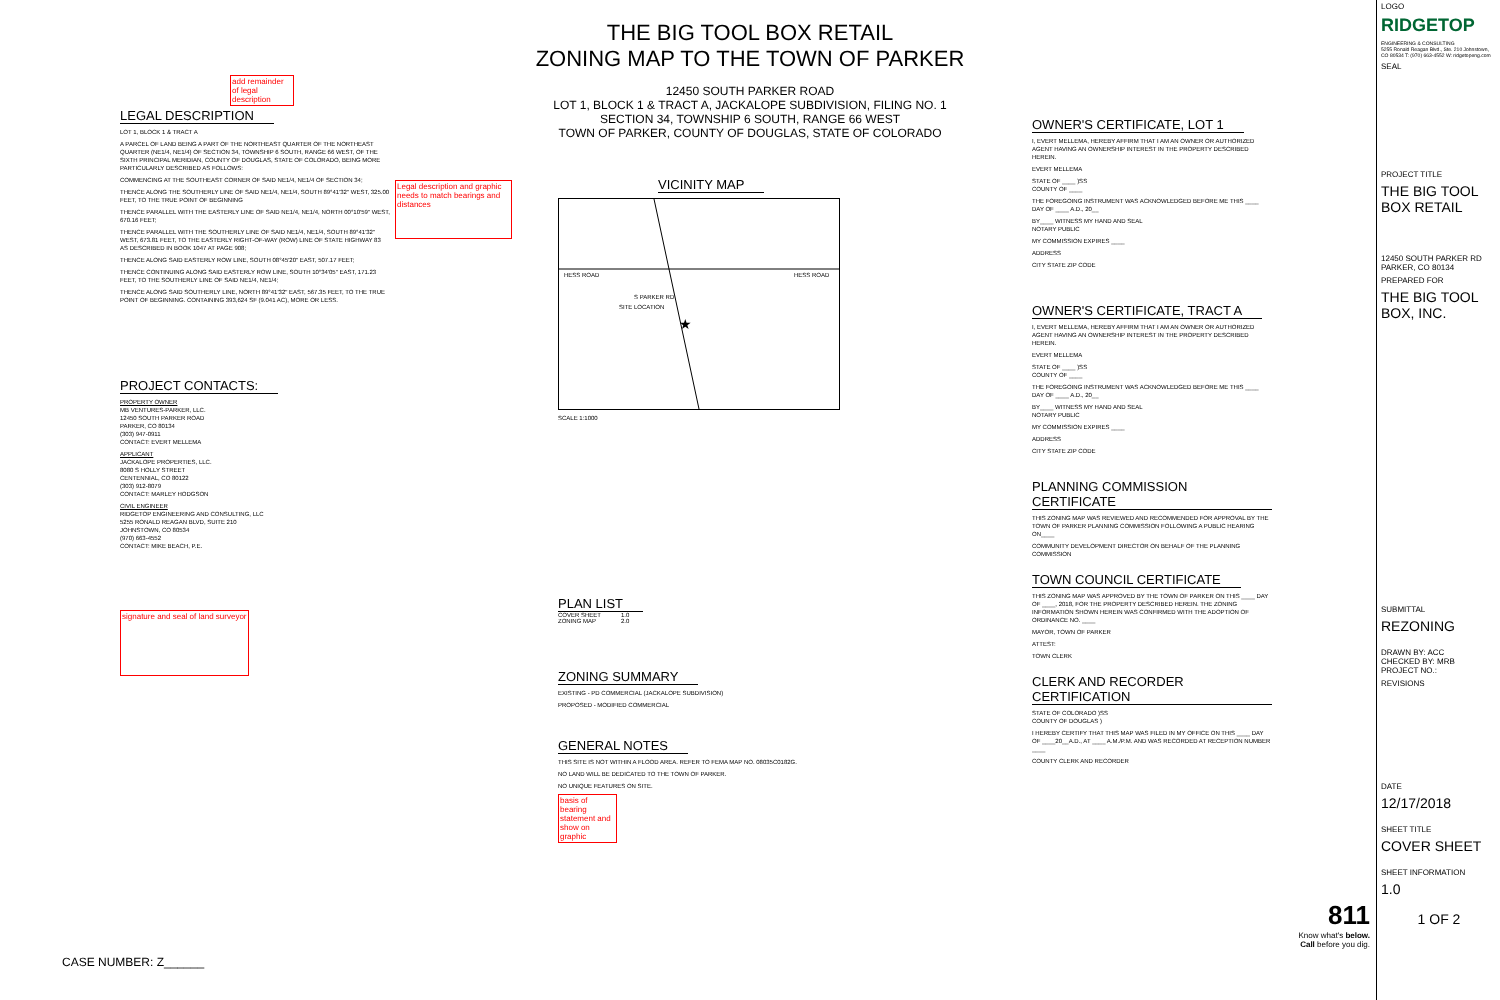THE BIG TOOL BOX RETAIL
ZONING MAP TO THE TOWN OF PARKER
12450 SOUTH PARKER ROAD
LOT 1, BLOCK 1 & TRACT A, JACKALOPE SUBDIVISION, FILING NO. 1
SECTION 34, TOWNSHIP 6 SOUTH, RANGE 66 WEST
TOWN OF PARKER, COUNTY OF DOUGLAS, STATE OF COLORADO
add remainder of legal description
LEGAL DESCRIPTION
LOT 1, BLOCK 1 & TRACT A
A PARCEL OF LAND BEING A PART OF THE NORTHEAST QUARTER OF THE NORTHEAST QUARTER (NE1/4, NE1/4) OF SECTION 34, TOWNSHIP 6 SOUTH, RANGE 66 WEST, OF THE SIXTH PRINCIPAL MERIDIAN, COUNTY OF DOUGLAS, STATE OF COLORADO, BEING MORE PARTICULARLY DESCRIBED AS FOLLOWS:
COMMENCING AT THE SOUTHEAST CORNER OF SAID NE1/4, NE1/4 OF SECTION 34;
THENCE ALONG THE SOUTHERLY LINE OF SAID NE1/4, NE1/4, SOUTH 89°41'32" WEST, 325.00 FEET, TO THE TRUE POINT OF BEGINNING
THENCE PARALLEL WITH THE EASTERLY LINE OF SAID NE1/4, NE1/4, NORTH 00°10'59" WEST, 670.16 FEET;
THENCE PARALLEL WITH THE SOUTHERLY LINE OF SAID NE1/4, NE1/4, SOUTH 89°41'32" WEST, 673.81 FEET, TO THE EASTERLY RIGHT-OF-WAY (ROW) LINE OF STATE HIGHWAY 83 AS DESCRIBED IN BOOK 1047 AT PAGE 908;
THENCE ALONG SAID EASTERLY ROW LINE, SOUTH 08°45'20" EAST, 507.17 FEET;
THENCE CONTINUING ALONG SAID EASTERLY ROW LINE, SOUTH 10°34'05" EAST, 171.23 FEET, TO THE SOUTHERLY LINE OF SAID NE1/4, NE1/4;
THENCE ALONG SAID SOUTHERLY LINE, NORTH 89°41'32" EAST, 567.35 FEET, TO THE TRUE POINT OF BEGINNING. CONTAINING 393,624 SF (9.041 AC), MORE OR LESS.
PROJECT CONTACTS:
PROPERTY OWNER
MB VENTURES-PARKER, LLC.
12450 SOUTH PARKER ROAD
PARKER, CO 80134
(303) 947-0911
CONTACT: EVERT MELLEMA
APPLICANT
JACKALOPE PROPERTIES, LLC.
8080 S HOLLY STREET
CENTENNIAL, CO 80122
(303) 912-8079
CONTACT: MARLEY HODGSON
CIVIL ENGINEER
RIDGETOP ENGINEERING AND CONSULTING, LLC
5255 RONALD REAGAN BLVD, SUITE 210
JOHNSTOWN, CO 80534
(970) 663-4552
CONTACT: MIKE BEACH, P.E.
signature and seal of land surveyor
Legal description and graphic needs to match bearings and distances
CASE NUMBER: Z______
VICINITY MAP
HESS ROAD
HESS ROAD
S PARKER RD
SITE LOCATION
★
SCALE 1:1000
PLAN LIST
| COVER SHEET | 1.0 |
| ZONING MAP | 2.0 |
ZONING SUMMARY
EXISTING - PD COMMERCIAL (JACKALOPE SUBDIVISION)
PROPOSED - MODIFIED COMMERCIAL
GENERAL NOTES
THIS SITE IS NOT WITHIN A FLOOD AREA. REFER TO FEMA MAP NO. 08035C0182G.
NO LAND WILL BE DEDICATED TO THE TOWN OF PARKER.
NO UNIQUE FEATURES ON SITE.
basis of bearing statement and show on graphic
OWNER'S CERTIFICATE, LOT 1
I, EVERT MELLEMA, HEREBY AFFIRM THAT I AM AN OWNER OR AUTHORIZED AGENT HAVING AN OWNERSHIP INTEREST IN THE PROPERTY DESCRIBED HEREIN.
EVERT MELLEMA
STATE OF ____ )SS
COUNTY OF ____
THE FOREGOING INSTRUMENT WAS ACKNOWLEDGED BEFORE ME THIS ____ DAY OF ____ A.D., 20__
BY____ WITNESS MY HAND AND SEAL
NOTARY PUBLIC
MY COMMISSION EXPIRES ____
ADDRESS
CITY STATE ZIP CODE
OWNER'S CERTIFICATE, TRACT A
I, EVERT MELLEMA, HEREBY AFFIRM THAT I AM AN OWNER OR AUTHORIZED AGENT HAVING AN OWNERSHIP INTEREST IN THE PROPERTY DESCRIBED HEREIN.
EVERT MELLEMA
STATE OF ____ )SS
COUNTY OF ____
THE FOREGOING INSTRUMENT WAS ACKNOWLEDGED BEFORE ME THIS ____ DAY OF ____ A.D., 20__
BY____ WITNESS MY HAND AND SEAL
NOTARY PUBLIC
MY COMMISSION EXPIRES ____
ADDRESS
CITY STATE ZIP CODE
PLANNING COMMISSION CERTIFICATE
THIS ZONING MAP WAS REVIEWED AND RECOMMENDED FOR APPROVAL BY THE TOWN OF PARKER PLANNING COMMISSION FOLLOWING A PUBLIC HEARING ON____
COMMUNITY DEVELOPMENT DIRECTOR ON BEHALF OF THE PLANNING COMMISSION
TOWN COUNCIL CERTIFICATE
THIS ZONING MAP WAS APPROVED BY THE TOWN OF PARKER ON THIS ____ DAY OF ____, 2018, FOR THE PROPERTY DESCRIBED HEREIN. THE ZONING INFORMATION SHOWN HEREIN WAS CONFIRMED WITH THE ADOPTION OF ORDINANCE NO. ____
MAYOR, TOWN OF PARKER
ATTEST:
TOWN CLERK
CLERK AND RECORDER CERTIFICATION
STATE OF COLORADO )SS
COUNTY OF DOUGLAS )
I HEREBY CERTIFY THAT THIS MAP WAS FILED IN MY OFFICE ON THIS ____ DAY OF ____20__A.D., AT ____ A.M./P.M. AND WAS RECORDED AT RECEPTION NUMBER ____
COUNTY CLERK AND RECORDER
811
Know what's below.
Call before you dig.
LOGO
RIDGETOP
ENGINEERING & CONSULTING
5255 Ronald Reagan Blvd., Ste. 210 Johnstown, CO 80534 T: (970) 663-4552 W: ridgetopeng.com
SEAL
PROJECT TITLE
THE BIG TOOL BOX RETAIL
12450 SOUTH PARKER RD PARKER, CO 80134
PREPARED FOR
THE BIG TOOL BOX, INC.
SUBMITTAL
REZONING
DRAWN BY: ACC
CHECKED BY: MRB
PROJECT NO.:
REVISIONS
DATE
12/17/2018
SHEET TITLE
COVER SHEET
SHEET INFORMATION
1.0
1 OF 2